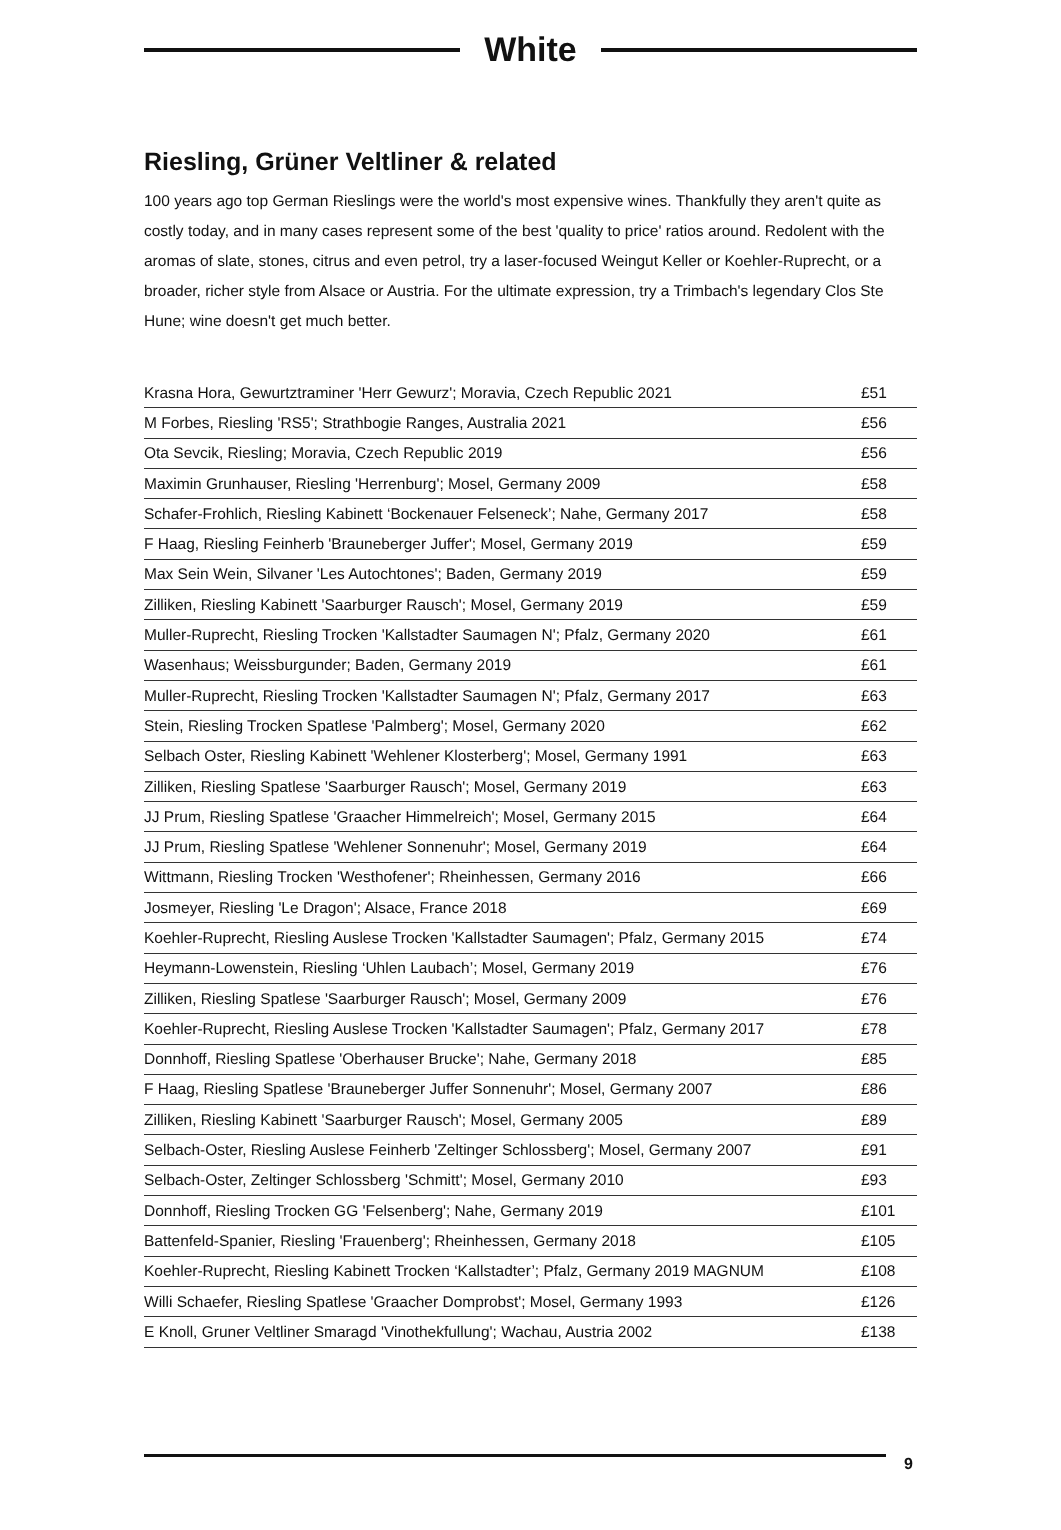White
Riesling, Grüner Veltliner & related
100 years ago top German Rieslings were the world's most expensive wines. Thankfully they aren't quite as costly today, and in many cases represent some of the best 'quality to price' ratios around. Redolent with the aromas of slate, stones, citrus and even petrol, try a laser-focused Weingut Keller or Koehler-Ruprecht, or a broader, richer style from Alsace or Austria. For the ultimate expression, try a Trimbach's legendary Clos Ste Hune; wine doesn't get much better.
| Krasna Hora, Gewurtztraminer 'Herr Gewurz'; Moravia, Czech Republic 2021 | £51 |
| M Forbes, Riesling 'RS5'; Strathbogie Ranges, Australia 2021 | £56 |
| Ota Sevcik, Riesling; Moravia, Czech Republic 2019 | £56 |
| Maximin Grunhauser, Riesling 'Herrenburg'; Mosel, Germany 2009 | £58 |
| Schafer-Frohlich, Riesling Kabinett ‘Bockenauer Felseneck’; Nahe, Germany 2017 | £58 |
| F Haag, Riesling Feinherb 'Brauneberger Juffer'; Mosel, Germany 2019 | £59 |
| Max Sein Wein, Silvaner 'Les Autochtones'; Baden, Germany 2019 | £59 |
| Zilliken, Riesling Kabinett 'Saarburger Rausch'; Mosel, Germany 2019 | £59 |
| Muller-Ruprecht, Riesling Trocken 'Kallstadter Saumagen N'; Pfalz, Germany 2020 | £61 |
| Wasenhaus; Weissburgunder; Baden, Germany 2019 | £61 |
| Muller-Ruprecht, Riesling Trocken 'Kallstadter Saumagen N'; Pfalz, Germany 2017 | £63 |
| Stein, Riesling Trocken Spatlese 'Palmberg'; Mosel, Germany 2020 | £62 |
| Selbach Oster, Riesling Kabinett 'Wehlener Klosterberg'; Mosel, Germany 1991 | £63 |
| Zilliken, Riesling Spatlese 'Saarburger Rausch'; Mosel, Germany 2019 | £63 |
| JJ Prum, Riesling Spatlese 'Graacher Himmelreich'; Mosel, Germany 2015 | £64 |
| JJ Prum, Riesling Spatlese 'Wehlener Sonnenuhr'; Mosel, Germany 2019 | £64 |
| Wittmann, Riesling Trocken 'Westhofener'; Rheinhessen, Germany 2016 | £66 |
| Josmeyer, Riesling 'Le Dragon'; Alsace, France 2018 | £69 |
| Koehler-Ruprecht, Riesling Auslese Trocken 'Kallstadter Saumagen'; Pfalz, Germany 2015 | £74 |
| Heymann-Lowenstein, Riesling ‘Uhlen Laubach’; Mosel, Germany 2019 | £76 |
| Zilliken, Riesling Spatlese 'Saarburger Rausch'; Mosel, Germany 2009 | £76 |
| Koehler-Ruprecht, Riesling Auslese Trocken 'Kallstadter Saumagen'; Pfalz, Germany 2017 | £78 |
| Donnhoff, Riesling Spatlese 'Oberhauser Brucke'; Nahe, Germany 2018 | £85 |
| F Haag, Riesling Spatlese 'Brauneberger Juffer Sonnenuhr'; Mosel, Germany 2007 | £86 |
| Zilliken, Riesling Kabinett 'Saarburger Rausch'; Mosel, Germany 2005 | £89 |
| Selbach-Oster, Riesling Auslese Feinherb 'Zeltinger Schlossberg'; Mosel, Germany 2007 | £91 |
| Selbach-Oster, Zeltinger Schlossberg 'Schmitt'; Mosel, Germany 2010 | £93 |
| Donnhoff, Riesling Trocken GG 'Felsenberg'; Nahe, Germany 2019 | £101 |
| Battenfeld-Spanier, Riesling 'Frauenberg'; Rheinhessen, Germany 2018 | £105 |
| Koehler-Ruprecht, Riesling Kabinett Trocken ‘Kallstadter’; Pfalz, Germany 2019 MAGNUM | £108 |
| Willi Schaefer, Riesling Spatlese 'Graacher Domprobst'; Mosel, Germany 1993 | £126 |
| E Knoll, Gruner Veltliner Smaragd 'Vinothekfullung'; Wachau, Austria 2002 | £138 |
9